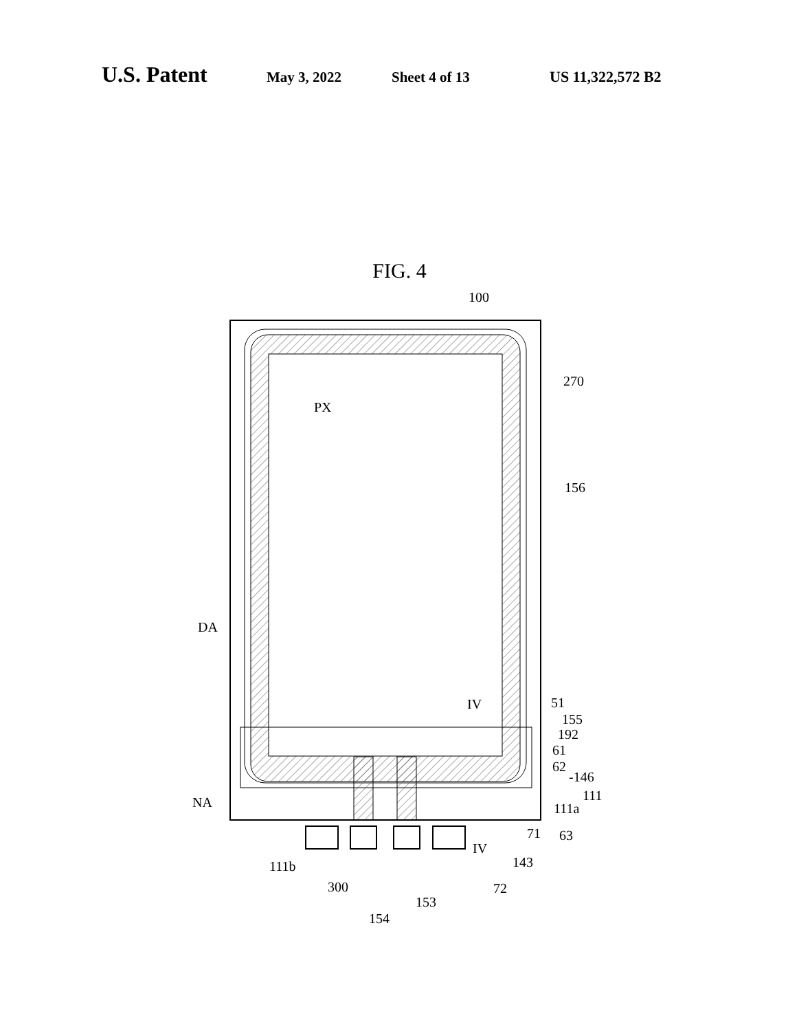U.S. Patent May 3, 2022 Sheet 4 of 13 US 11,322,572 B2
FIG. 4
100
270
156
PX
DA
NA
IV
51
155
192
61
62
-146
111
111a
71
63
IV
143
72
111b
300
153
154